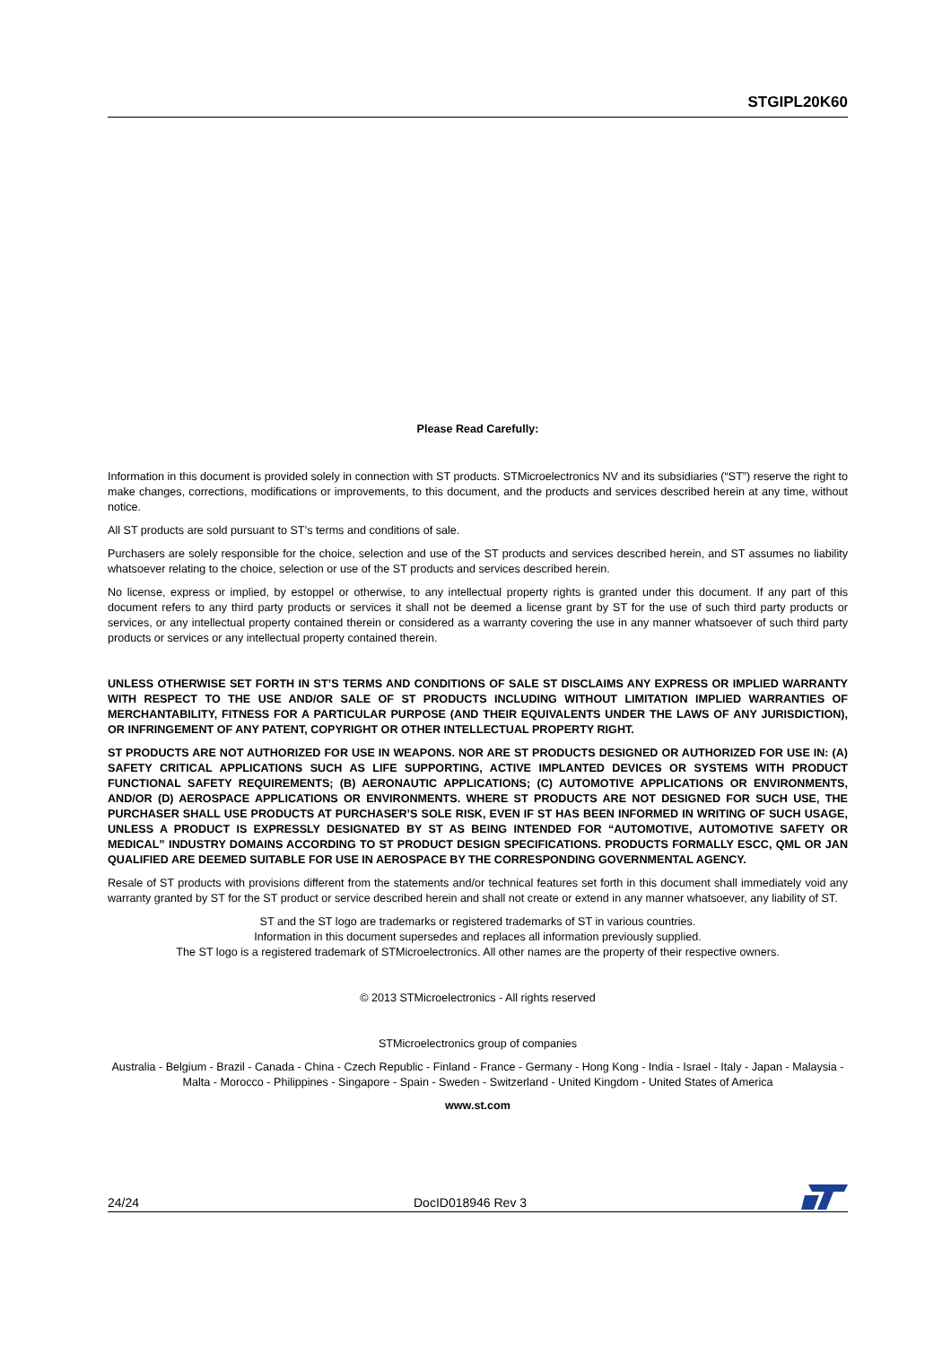STGIPL20K60
Please Read Carefully:
Information in this document is provided solely in connection with ST products. STMicroelectronics NV and its subsidiaries (“ST”) reserve the right to make changes, corrections, modifications or improvements, to this document, and the products and services described herein at any time, without notice.
All ST products are sold pursuant to ST’s terms and conditions of sale.
Purchasers are solely responsible for the choice, selection and use of the ST products and services described herein, and ST assumes no liability whatsoever relating to the choice, selection or use of the ST products and services described herein.
No license, express or implied, by estoppel or otherwise, to any intellectual property rights is granted under this document. If any part of this document refers to any third party products or services it shall not be deemed a license grant by ST for the use of such third party products or services, or any intellectual property contained therein or considered as a warranty covering the use in any manner whatsoever of such third party products or services or any intellectual property contained therein.
UNLESS OTHERWISE SET FORTH IN ST’S TERMS AND CONDITIONS OF SALE ST DISCLAIMS ANY EXPRESS OR IMPLIED WARRANTY WITH RESPECT TO THE USE AND/OR SALE OF ST PRODUCTS INCLUDING WITHOUT LIMITATION IMPLIED WARRANTIES OF MERCHANTABILITY, FITNESS FOR A PARTICULAR PURPOSE (AND THEIR EQUIVALENTS UNDER THE LAWS OF ANY JURISDICTION), OR INFRINGEMENT OF ANY PATENT, COPYRIGHT OR OTHER INTELLECTUAL PROPERTY RIGHT.
ST PRODUCTS ARE NOT AUTHORIZED FOR USE IN WEAPONS. NOR ARE ST PRODUCTS DESIGNED OR AUTHORIZED FOR USE IN: (A) SAFETY CRITICAL APPLICATIONS SUCH AS LIFE SUPPORTING, ACTIVE IMPLANTED DEVICES OR SYSTEMS WITH PRODUCT FUNCTIONAL SAFETY REQUIREMENTS; (B) AERONAUTIC APPLICATIONS; (C) AUTOMOTIVE APPLICATIONS OR ENVIRONMENTS, AND/OR (D) AEROSPACE APPLICATIONS OR ENVIRONMENTS. WHERE ST PRODUCTS ARE NOT DESIGNED FOR SUCH USE, THE PURCHASER SHALL USE PRODUCTS AT PURCHASER’S SOLE RISK, EVEN IF ST HAS BEEN INFORMED IN WRITING OF SUCH USAGE, UNLESS A PRODUCT IS EXPRESSLY DESIGNATED BY ST AS BEING INTENDED FOR “AUTOMOTIVE, AUTOMOTIVE SAFETY OR MEDICAL” INDUSTRY DOMAINS ACCORDING TO ST PRODUCT DESIGN SPECIFICATIONS. PRODUCTS FORMALLY ESCC, QML OR JAN QUALIFIED ARE DEEMED SUITABLE FOR USE IN AEROSPACE BY THE CORRESPONDING GOVERNMENTAL AGENCY.
Resale of ST products with provisions different from the statements and/or technical features set forth in this document shall immediately void any warranty granted by ST for the ST product or service described herein and shall not create or extend in any manner whatsoever, any liability of ST.
ST and the ST logo are trademarks or registered trademarks of ST in various countries.
Information in this document supersedes and replaces all information previously supplied.
The ST logo is a registered trademark of STMicroelectronics. All other names are the property of their respective owners.
© 2013 STMicroelectronics - All rights reserved
STMicroelectronics group of companies
Australia - Belgium - Brazil - Canada - China - Czech Republic - Finland - France - Germany - Hong Kong - India - Israel - Italy - Japan - Malaysia - Malta - Morocco - Philippines - Singapore - Spain - Sweden - Switzerland - United Kingdom - United States of America
www.st.com
24/24 DocID018946 Rev 3